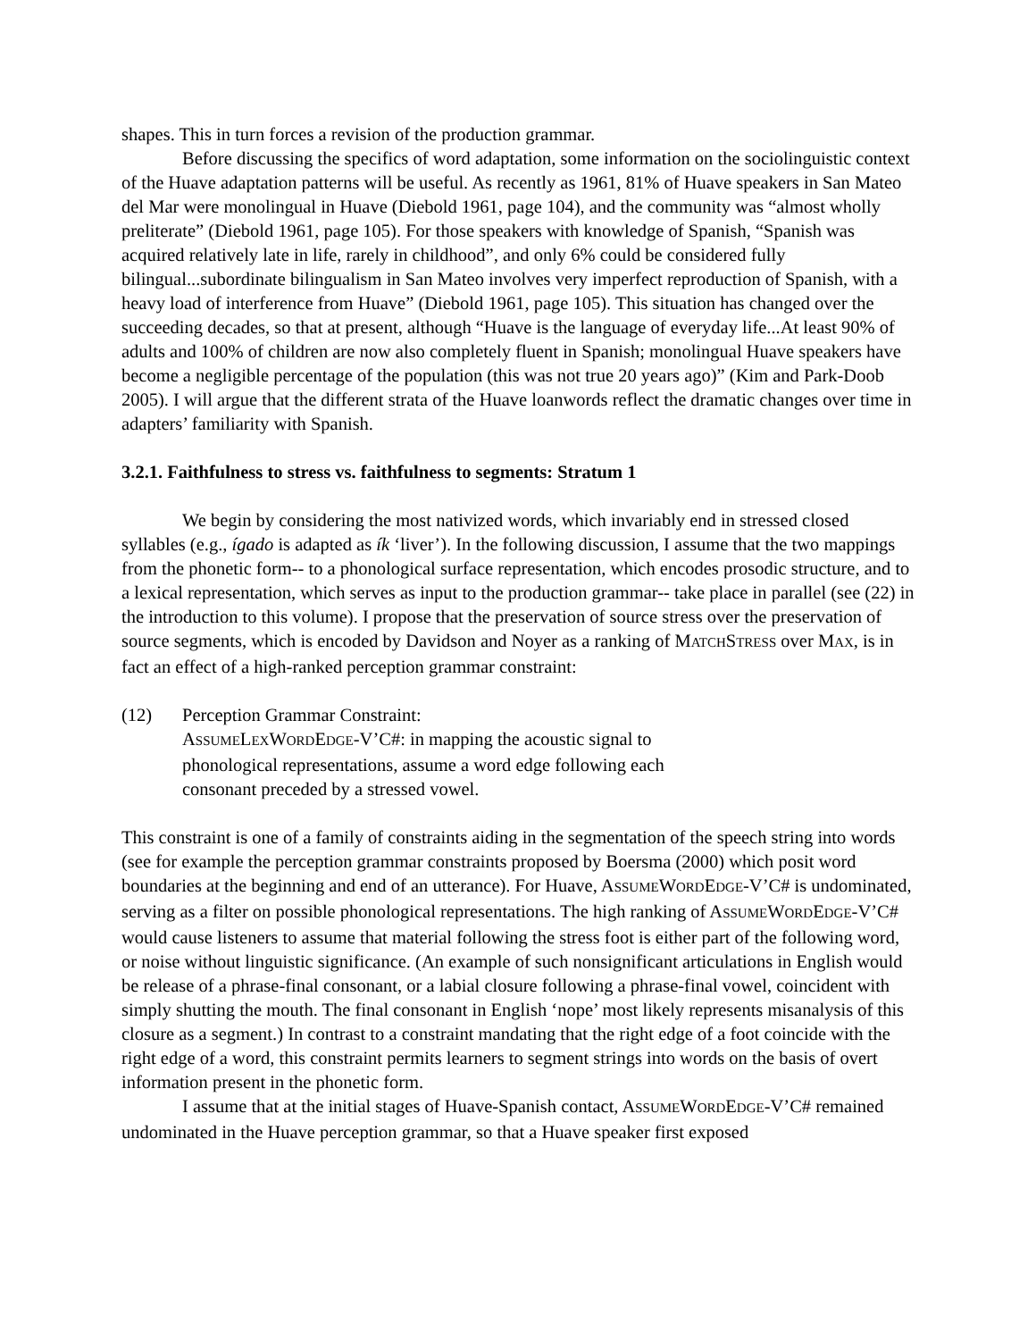shapes. This in turn forces a revision of the production grammar.
Before discussing the specifics of word adaptation, some information on the sociolinguistic context of the Huave adaptation patterns will be useful. As recently as 1961, 81% of Huave speakers in San Mateo del Mar were monolingual in Huave (Diebold 1961, page 104), and the community was “almost wholly preliterate” (Diebold 1961, page 105). For those speakers with knowledge of Spanish, “Spanish was acquired relatively late in life, rarely in childhood”, and only 6% could be considered fully bilingual...subordinate bilingualism in San Mateo involves very imperfect reproduction of Spanish, with a heavy load of interference from Huave” (Diebold 1961, page 105). This situation has changed over the succeeding decades, so that at present, although “Huave is the language of everyday life...At least 90% of adults and 100% of children are now also completely fluent in Spanish; monolingual Huave speakers have become a negligible percentage of the population (this was not true 20 years ago)” (Kim and Park-Doob 2005). I will argue that the different strata of the Huave loanwords reflect the dramatic changes over time in adapters’ familiarity with Spanish.
3.2.1. Faithfulness to stress vs. faithfulness to segments: Stratum 1
We begin by considering the most nativized words, which invariably end in stressed closed syllables (e.g., ígado is adapted as ík ‘liver’). In the following discussion, I assume that the two mappings from the phonetic form-- to a phonological surface representation, which encodes prosodic structure, and to a lexical representation, which serves as input to the production grammar-- take place in parallel (see (22) in the introduction to this volume). I propose that the preservation of source stress over the preservation of source segments, which is encoded by Davidson and Noyer as a ranking of MATCHSTRESS over MAX, is in fact an effect of a high-ranked perception grammar constraint:
(12) Perception Grammar Constraint:
ASSUMELEXWORDEDGE-V’C#: in mapping the acoustic signal to phonological representations, assume a word edge following each consonant preceded by a stressed vowel.
This constraint is one of a family of constraints aiding in the segmentation of the speech string into words (see for example the perception grammar constraints proposed by Boersma (2000) which posit word boundaries at the beginning and end of an utterance). For Huave, ASSUMEWORDEDGE-V’C# is undominated, serving as a filter on possible phonological representations. The high ranking of ASSUMEWORDEDGE-V’C# would cause listeners to assume that material following the stress foot is either part of the following word, or noise without linguistic significance. (An example of such nonsignificant articulations in English would be release of a phrase-final consonant, or a labial closure following a phrase-final vowel, coincident with simply shutting the mouth. The final consonant in English ‘nope’ most likely represents misanalysis of this closure as a segment.) In contrast to a constraint mandating that the right edge of a foot coincide with the right edge of a word, this constraint permits learners to segment strings into words on the basis of overt information present in the phonetic form.
I assume that at the initial stages of Huave-Spanish contact, ASSUMEWORDEDGE-V’C# remained undominated in the Huave perception grammar, so that a Huave speaker first exposed